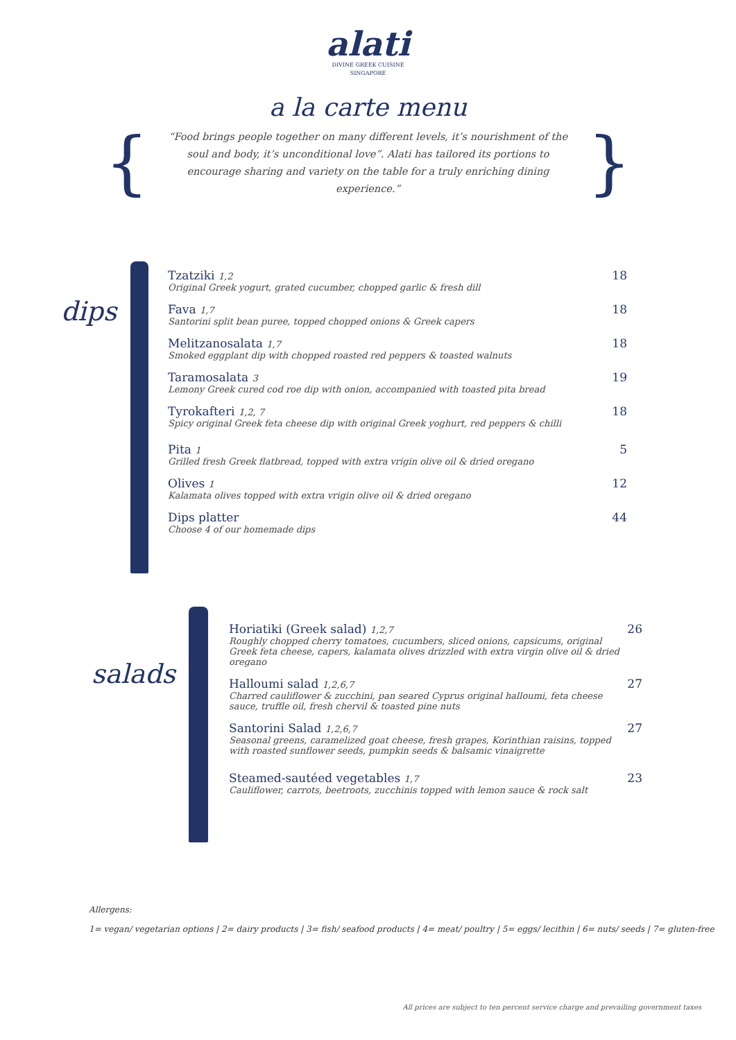alati
DIVINE GREEK CUISINE
SINGAPORE
a la carte menu
{
“Food brings people together on many different levels, it’s nourishment of the soul and body, it’s unconditional love”. Alati has tailored its portions to encourage sharing and variety on the table for a truly enriching dining experience.”
}
dips
Tzatziki 1,2
Original Greek yogurt, grated cucumber, chopped garlic & fresh dill
18
Fava 1,7
Santorini split bean puree, topped chopped onions & Greek capers
18
Melitzanosalata 1,7
Smoked eggplant dip with chopped roasted red peppers & toasted walnuts
18
Taramosalata 3
Lemony Greek cured cod roe dip with onion, accompanied with toasted pita bread
19
Tyrokafteri 1,2, 7
Spicy original Greek feta cheese dip with original Greek yoghurt, red peppers & chilli
18
Pita 1
Grilled fresh Greek flatbread, topped with extra vrigin olive oil & dried oregano
5
Olives 1
Kalamata olives topped with extra vrigin olive oil & dried oregano
12
Dips platter
Choose 4 of our homemade dips
44
salads
Horiatiki (Greek salad) 1,2,7
Roughly chopped cherry tomatoes, cucumbers, sliced onions, capsicums, original Greek feta cheese, capers, kalamata olives drizzled with extra virgin olive oil & dried oregano
26
Halloumi salad 1,2,6,7
Charred cauliflower & zucchini, pan seared Cyprus original halloumi, feta cheese sauce, truffle oil, fresh chervil & toasted pine nuts
27
Santorini Salad 1,2,6,7
Seasonal greens, caramelized goat cheese, fresh grapes, Korinthian raisins, topped with roasted sunflower seeds, pumpkin seeds & balsamic vinaigrette
27
Steamed-sautéed vegetables 1,7
Cauliflower, carrots, beetroots, zucchinis topped with lemon sauce & rock salt
23
Allergens:
1= vegan/ vegetarian options | 2= dairy products | 3= fish/ seafood products | 4= meat/ poultry | 5= eggs/ lecithin | 6= nuts/ seeds | 7= gluten-free
All prices are subject to ten percent service charge and prevailing government taxes